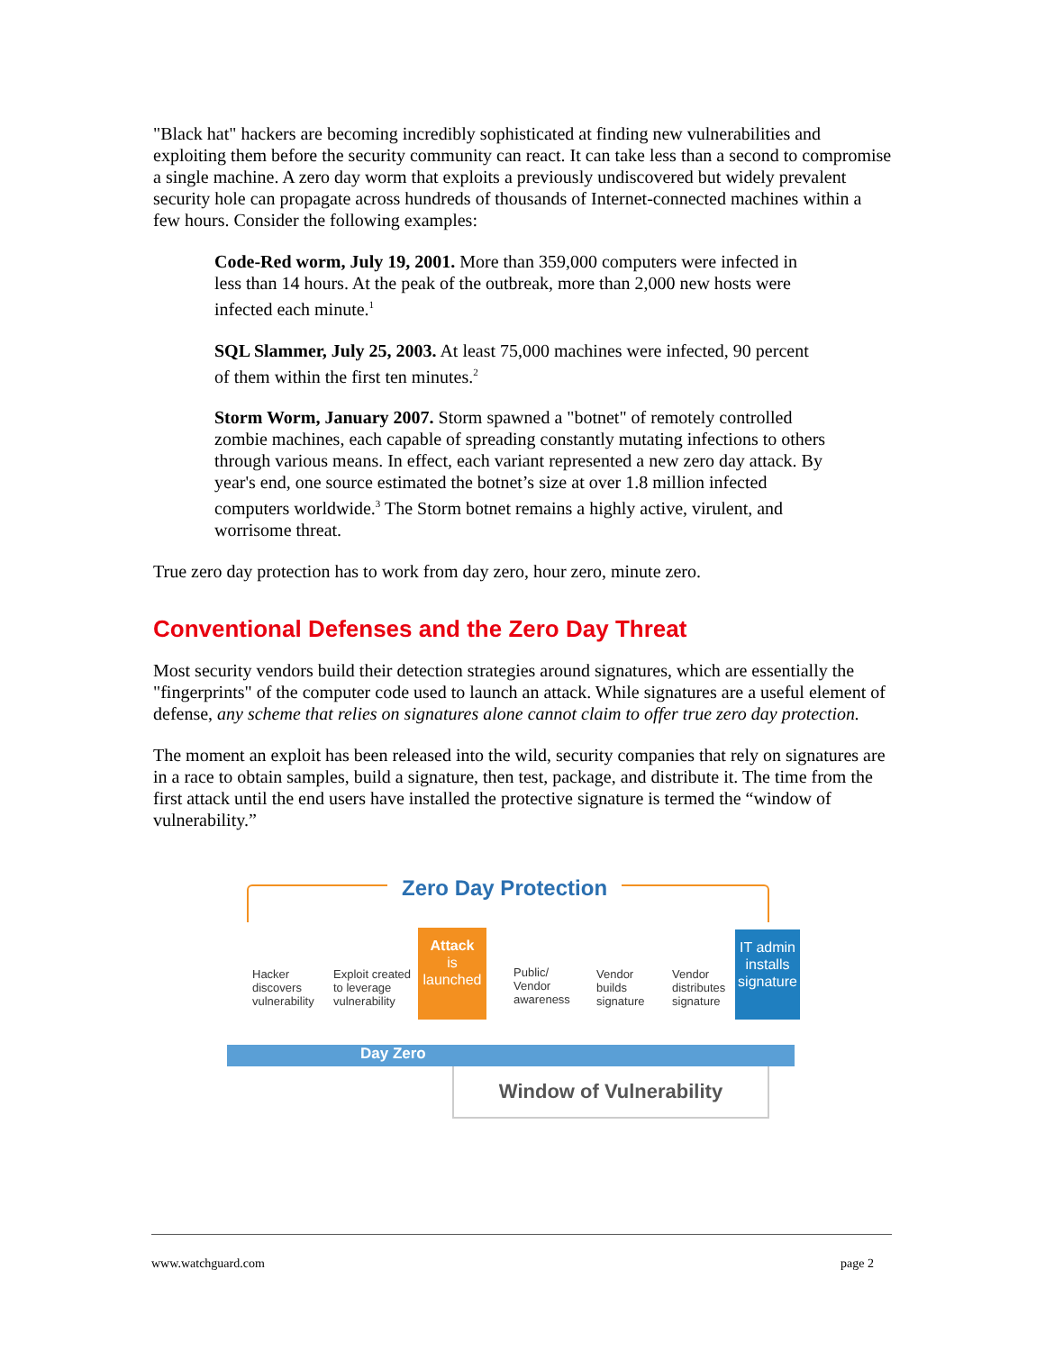"Black hat" hackers are becoming incredibly sophisticated at finding new vulnerabilities and exploiting them before the security community can react. It can take less than a second to compromise a single machine. A zero day worm that exploits a previously undiscovered but widely prevalent security hole can propagate across hundreds of thousands of Internet-connected machines within a few hours. Consider the following examples:
Code-Red worm, July 19, 2001. More than 359,000 computers were infected in less than 14 hours. At the peak of the outbreak, more than 2,000 new hosts were infected each minute.<sup>1</sup>
SQL Slammer, July 25, 2003. At least 75,000 machines were infected, 90 percent of them within the first ten minutes.<sup>2</sup>
Storm Worm, January 2007. Storm spawned a "botnet" of remotely controlled zombie machines, each capable of spreading constantly mutating infections to others through various means. In effect, each variant represented a new zero day attack. By year's end, one source estimated the botnet’s size at over 1.8 million infected computers worldwide.<sup>3</sup> The Storm botnet remains a highly active, virulent, and worrisome threat.
True zero day protection has to work from day zero, hour zero, minute zero.
Conventional Defenses and the Zero Day Threat
Most security vendors build their detection strategies around signatures, which are essentially the "fingerprints" of the computer code used to launch an attack. While signatures are a useful element of defense, any scheme that relies on signatures alone cannot claim to offer true zero day protection.
The moment an exploit has been released into the wild, security companies that rely on signatures are in a race to obtain samples, build a signature, then test, package, and distribute it. The time from the first attack until the end users have installed the protective signature is termed the “window of vulnerability.”
Zero Day Protection
Day Zero
Hacker
discovers
vulnerability
Exploit created
to leverage
vulnerability
Attack
is
launched
Public/
Vendor
awareness
Vendor
builds
signature
Vendor
distributes
signature
IT admin
installs
signature
Window of Vulnerability
www.watchguard.com page 2